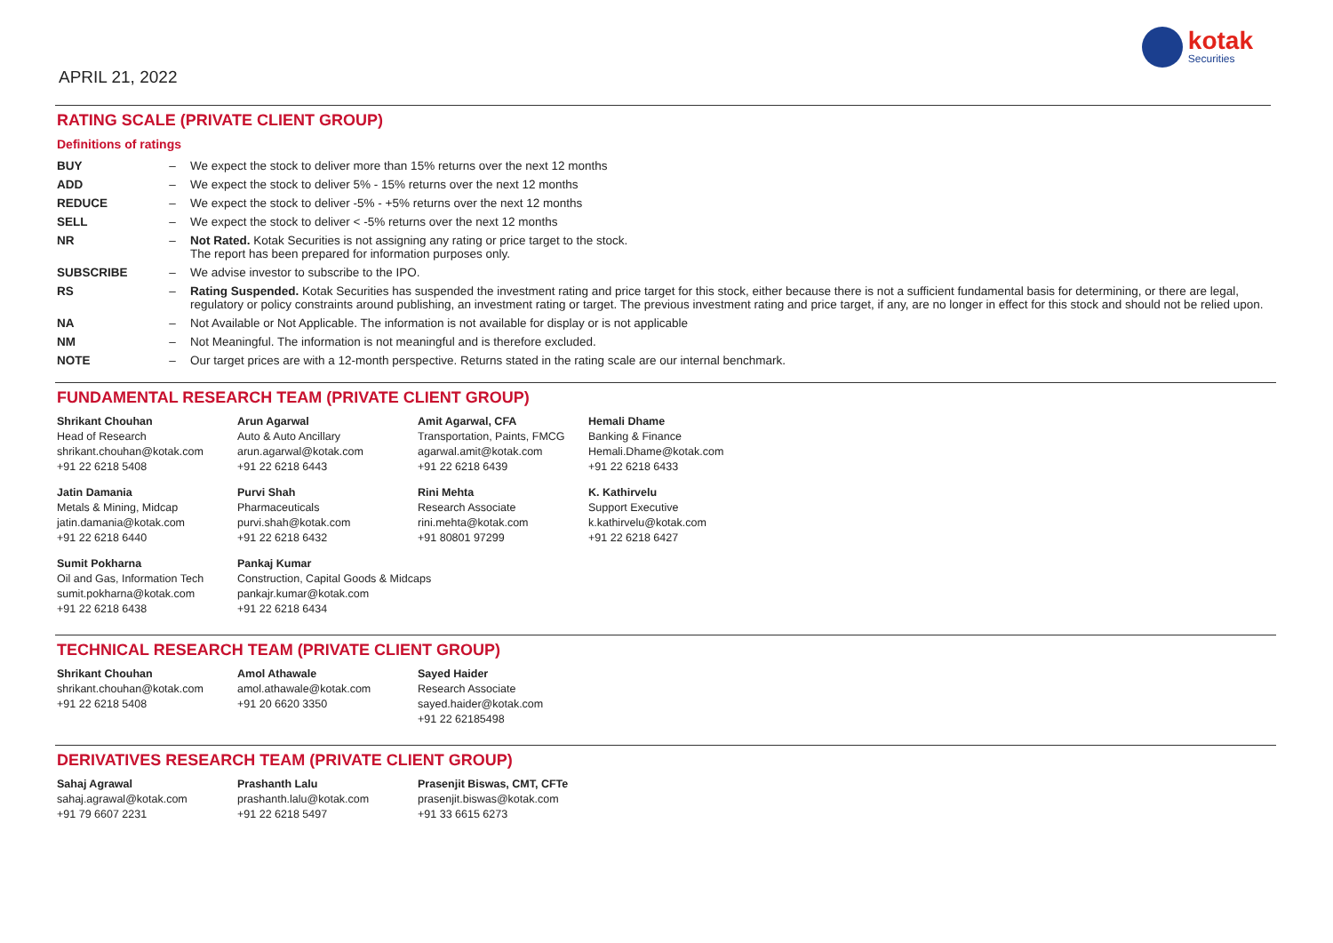APRIL 21, 2022
kotak
Securities
RATING SCALE (PRIVATE CLIENT GROUP)
Definitions of ratings
| BUY | – | We expect the stock to deliver more than 15% returns over the next 12 months |
| ADD | – | We expect the stock to deliver 5% - 15% returns over the next 12 months |
| REDUCE | – | We expect the stock to deliver -5% - +5% returns over the next 12 months |
| SELL | – | We expect the stock to deliver < -5% returns over the next 12 months |
| NR | – | Not Rated. Kotak Securities is not assigning any rating or price target to the stock. The report has been prepared for information purposes only. |
| SUBSCRIBE | – | We advise investor to subscribe to the IPO. |
| RS | – | Rating Suspended. Kotak Securities has suspended the investment rating and price target for this stock, either because there is not a sufficient fundamental basis for determining, or there are legal, regulatory or policy constraints around publishing, an investment rating or target. The previous investment rating and price target, if any, are no longer in effect for this stock and should not be relied upon. |
| NA | – | Not Available or Not Applicable. The information is not available for display or is not applicable |
| NM | – | Not Meaningful. The information is not meaningful and is therefore excluded. |
| NOTE | – | Our target prices are with a 12-month perspective. Returns stated in the rating scale are our internal benchmark. |
FUNDAMENTAL RESEARCH TEAM (PRIVATE CLIENT GROUP)
| Shrikant Chouhan Head of Research shrikant.chouhan@kotak.com +91 22 6218 5408 | Arun Agarwal Auto & Auto Ancillary arun.agarwal@kotak.com +91 22 6218 6443 | Amit Agarwal, CFA Transportation, Paints, FMCG agarwal.amit@kotak.com +91 22 6218 6439 | Hemali Dhame Banking & Finance Hemali.Dhame@kotak.com +91 22 6218 6433 |
| Jatin Damania Metals & Mining, Midcap jatin.damania@kotak.com +91 22 6218 6440 | Purvi Shah Pharmaceuticals purvi.shah@kotak.com +91 22 6218 6432 | Rini Mehta Research Associate rini.mehta@kotak.com +91 80801 97299 | K. Kathirvelu Support Executive k.kathirvelu@kotak.com +91 22 6218 6427 |
| Sumit Pokharna Oil and Gas, Information Tech sumit.pokharna@kotak.com +91 22 6218 6438 | Pankaj Kumar Construction, Capital Goods & Midcaps pankajr.kumar@kotak.com +91 22 6218 6434 | | |
TECHNICAL RESEARCH TEAM (PRIVATE CLIENT GROUP)
| Shrikant Chouhan shrikant.chouhan@kotak.com +91 22 6218 5408 | Amol Athawale amol.athawale@kotak.com +91 20 6620 3350 | Sayed Haider Research Associate sayed.haider@kotak.com +91 22 62185498 |
DERIVATIVES RESEARCH TEAM (PRIVATE CLIENT GROUP)
| Sahaj Agrawal sahaj.agrawal@kotak.com +91 79 6607 2231 | Prashanth Lalu prashanth.lalu@kotak.com +91 22 6218 5497 | Prasenjit Biswas, CMT, CFTe prasenjit.biswas@kotak.com +91 33 6615 6273 |